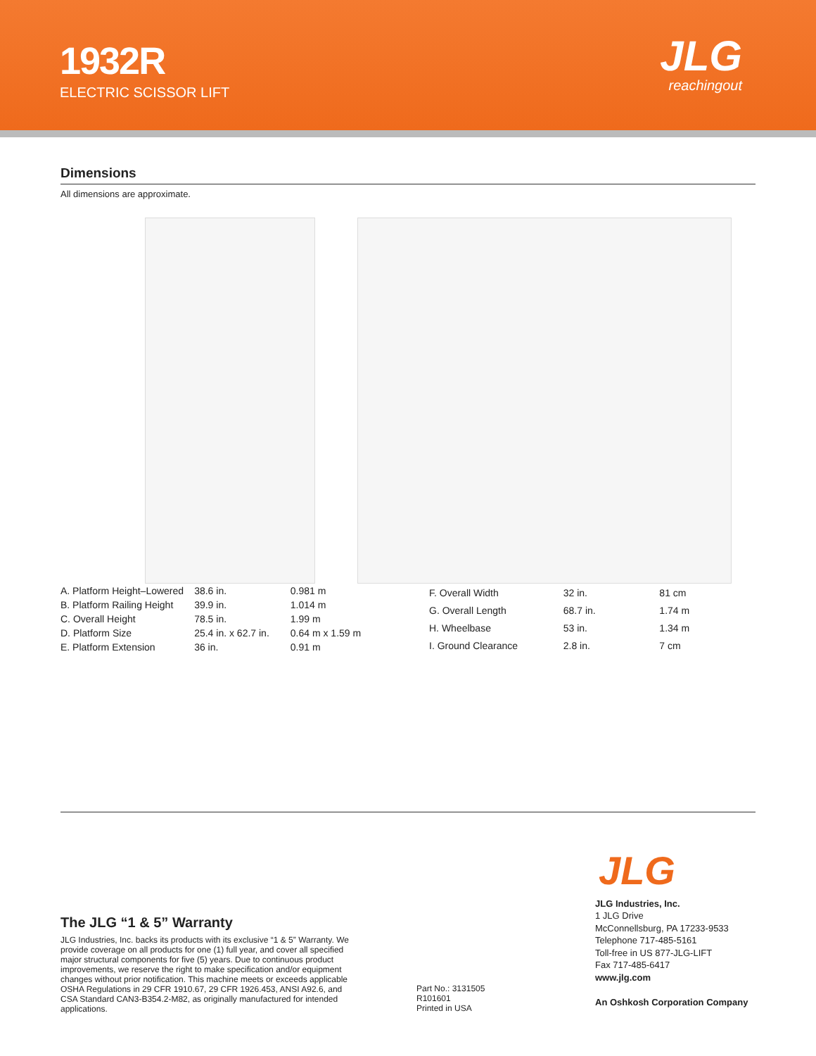1932R
ELECTRIC SCISSOR LIFT
JLG
reachingout
Dimensions
All dimensions are approximate.
| A. Platform Height–Lowered | 38.6 in. | 0.981 m |
| B. Platform Railing Height | 39.9 in. | 1.014 m |
| C. Overall Height | 78.5 in. | 1.99 m |
| D. Platform Size | 25.4 in. x 62.7 in. | 0.64 m x 1.59 m |
| E. Platform Extension | 36 in. | 0.91 m |
| F. Overall Width | 32 in. | 81 cm |
| G. Overall Length | 68.7 in. | 1.74 m |
| H. Wheelbase | 53 in. | 1.34 m |
| I. Ground Clearance | 2.8 in. | 7 cm |
The JLG “1 & 5” Warranty
JLG Industries, Inc. backs its products with its exclusive “1 & 5” Warranty. We provide coverage on all products for one (1) full year, and cover all specified major structural components for five (5) years. Due to continuous product improvements, we reserve the right to make specification and/or equipment changes without prior notification. This machine meets or exceeds applicable OSHA Regulations in 29 CFR 1910.67, 29 CFR 1926.453, ANSI A92.6, and CSA Standard CAN3-B354.2-M82, as originally manufactured for intended applications.
Part No.: 3131505
R101601
Printed in USA
JLG
JLG Industries, Inc.
1 JLG Drive
McConnellsburg, PA 17233-9533
Telephone 717-485-5161
Toll-free in US 877-JLG-LIFT
Fax 717-485-6417
www.jlg.com
An Oshkosh Corporation Company